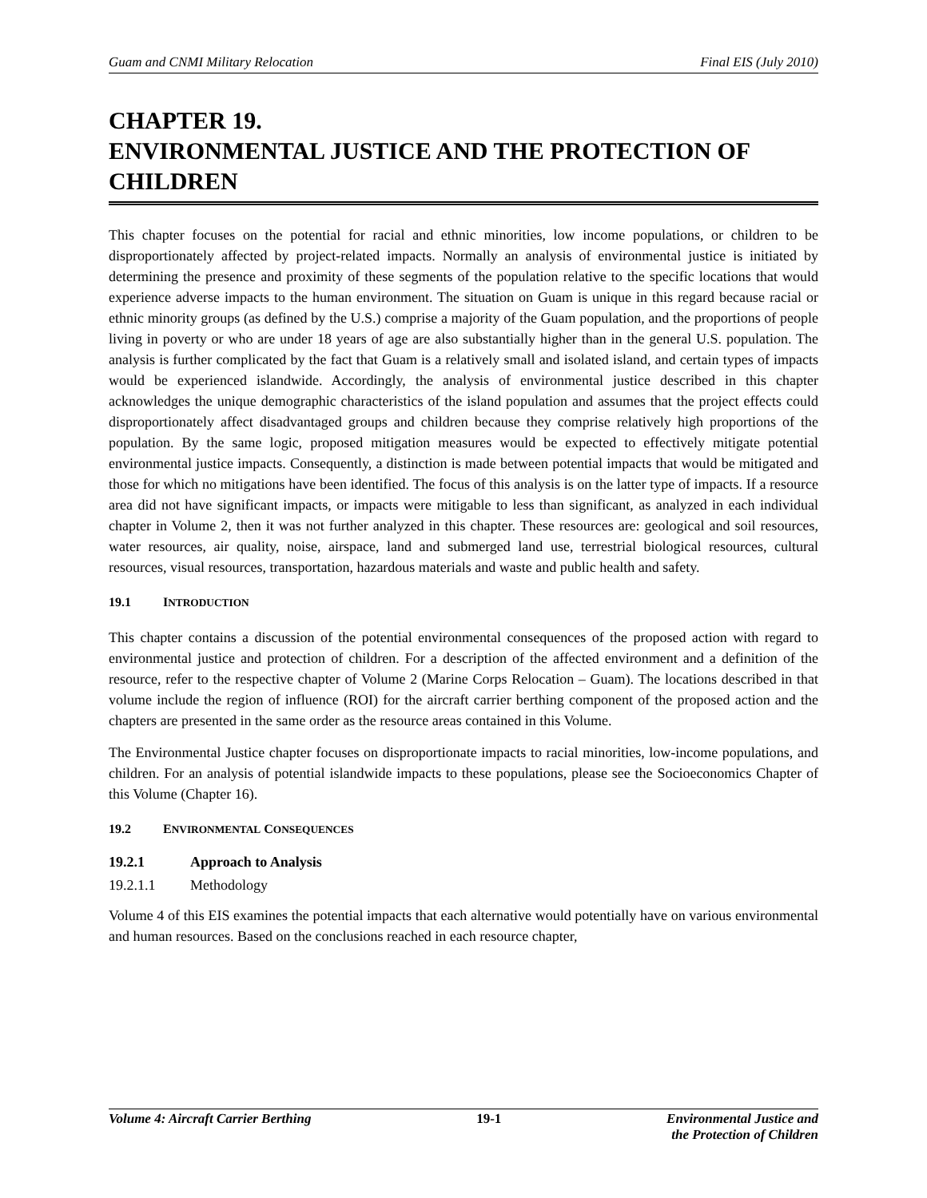Guam and CNMI Military Relocation Final EIS (July 2010)
CHAPTER 19.
ENVIRONMENTAL JUSTICE AND THE PROTECTION OF CHILDREN
This chapter focuses on the potential for racial and ethnic minorities, low income populations, or children to be disproportionately affected by project-related impacts. Normally an analysis of environmental justice is initiated by determining the presence and proximity of these segments of the population relative to the specific locations that would experience adverse impacts to the human environment. The situation on Guam is unique in this regard because racial or ethnic minority groups (as defined by the U.S.) comprise a majority of the Guam population, and the proportions of people living in poverty or who are under 18 years of age are also substantially higher than in the general U.S. population. The analysis is further complicated by the fact that Guam is a relatively small and isolated island, and certain types of impacts would be experienced islandwide. Accordingly, the analysis of environmental justice described in this chapter acknowledges the unique demographic characteristics of the island population and assumes that the project effects could disproportionately affect disadvantaged groups and children because they comprise relatively high proportions of the population. By the same logic, proposed mitigation measures would be expected to effectively mitigate potential environmental justice impacts. Consequently, a distinction is made between potential impacts that would be mitigated and those for which no mitigations have been identified. The focus of this analysis is on the latter type of impacts. If a resource area did not have significant impacts, or impacts were mitigable to less than significant, as analyzed in each individual chapter in Volume 2, then it was not further analyzed in this chapter. These resources are: geological and soil resources, water resources, air quality, noise, airspace, land and submerged land use, terrestrial biological resources, cultural resources, visual resources, transportation, hazardous materials and waste and public health and safety.
19.1 INTRODUCTION
This chapter contains a discussion of the potential environmental consequences of the proposed action with regard to environmental justice and protection of children. For a description of the affected environment and a definition of the resource, refer to the respective chapter of Volume 2 (Marine Corps Relocation – Guam). The locations described in that volume include the region of influence (ROI) for the aircraft carrier berthing component of the proposed action and the chapters are presented in the same order as the resource areas contained in this Volume.
The Environmental Justice chapter focuses on disproportionate impacts to racial minorities, low-income populations, and children. For an analysis of potential islandwide impacts to these populations, please see the Socioeconomics Chapter of this Volume (Chapter 16).
19.2 ENVIRONMENTAL CONSEQUENCES
19.2.1 Approach to Analysis
19.2.1.1 Methodology
Volume 4 of this EIS examines the potential impacts that each alternative would potentially have on various environmental and human resources. Based on the conclusions reached in each resource chapter,
Volume 4: Aircraft Carrier Berthing 19-1 Environmental Justice and
the Protection of Children